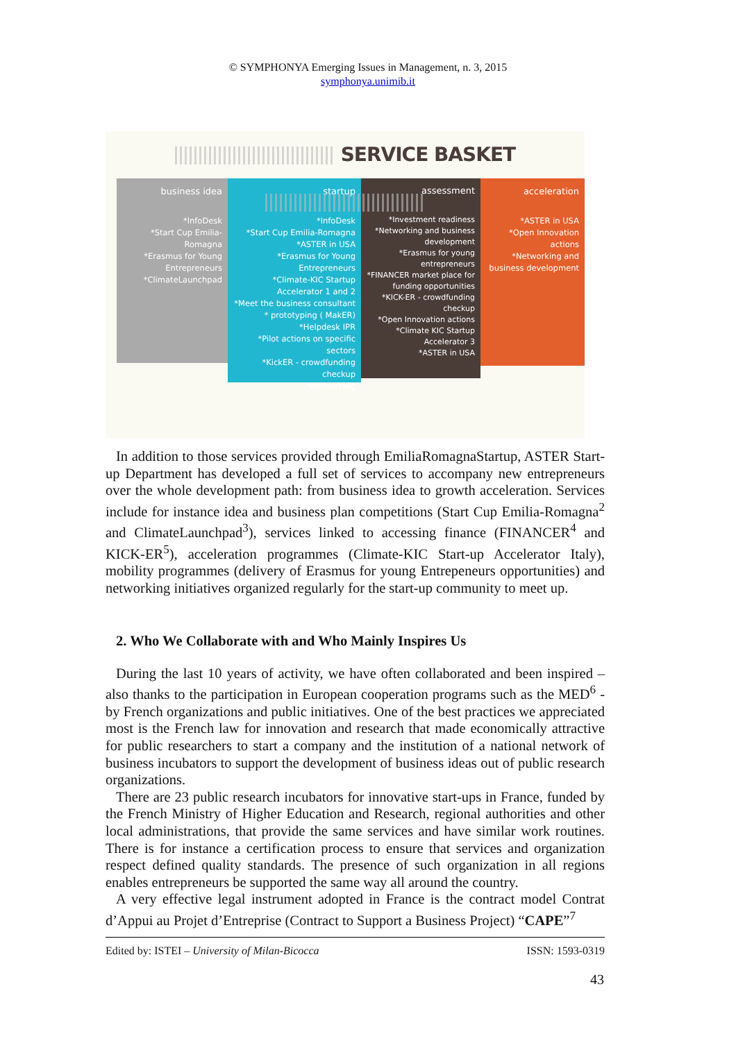© SYMPHONYA Emerging Issues in Management, n. 3, 2015
symphonya.unimib.it
SERVICE BASKET
business idea
*InfoDesk
*Start Cup Emilia-Romagna
*Erasmus for Young Entrepreneurs
*ClimateLaunchpad
startup
*InfoDesk
*Start Cup Emilia-Romagna
*ASTER in USA
*Erasmus for Young Entrepreneurs
*Climate-KIC Startup Accelerator 1 and 2
*Meet the business consultant
* prototyping ( MakER)
*Helpdesk IPR
*Pilot actions on specific sectors
*KickER - crowdfunding checkup
*Networking
assessment
*Investment readiness
*Networking and business development
*Erasmus for young entrepreneurs
*FINANCER market place for funding opportunities
*KICK-ER - crowdfunding checkup
*Open Innovation actions
*Climate KIC Startup Accelerator 3
*ASTER in USA
acceleration
*ASTER in USA
*Open Innovation actions
*Networking and business development
In addition to those services provided through EmiliaRomagnaStartup, ASTER Start-up Department has developed a full set of services to accompany new entrepreneurs over the whole development path: from business idea to growth acceleration. Services include for instance idea and business plan competitions (Start Cup Emilia-Romagna<sup>2</sup> and ClimateLaunchpad<sup>3</sup>), services linked to accessing finance (FINANCER<sup>4</sup> and KICK-ER<sup>5</sup>), acceleration programmes (Climate-KIC Start-up Accelerator Italy), mobility programmes (delivery of Erasmus for young Entrepeneurs opportunities) and networking initiatives organized regularly for the start-up community to meet up.
2. Who We Collaborate with and Who Mainly Inspires Us
During the last 10 years of activity, we have often collaborated and been inspired – also thanks to the participation in European cooperation programs such as the MED<sup>6</sup> - by French organizations and public initiatives. One of the best practices we appreciated most is the French law for innovation and research that made economically attractive for public researchers to start a company and the institution of a national network of business incubators to support the development of business ideas out of public research organizations.
There are 23 public research incubators for innovative start-ups in France, funded by the French Ministry of Higher Education and Research, regional authorities and other local administrations, that provide the same services and have similar work routines. There is for instance a certification process to ensure that services and organization respect defined quality standards. The presence of such organization in all regions enables entrepreneurs be supported the same way all around the country.
A very effective legal instrument adopted in France is the contract model Contrat d’Appui au Projet d’Entreprise (Contract to Support a Business Project) “CAPE”<sup>7</sup>
Edited by: ISTEI – University of Milan-Bicocca ISSN: 1593-0319
43